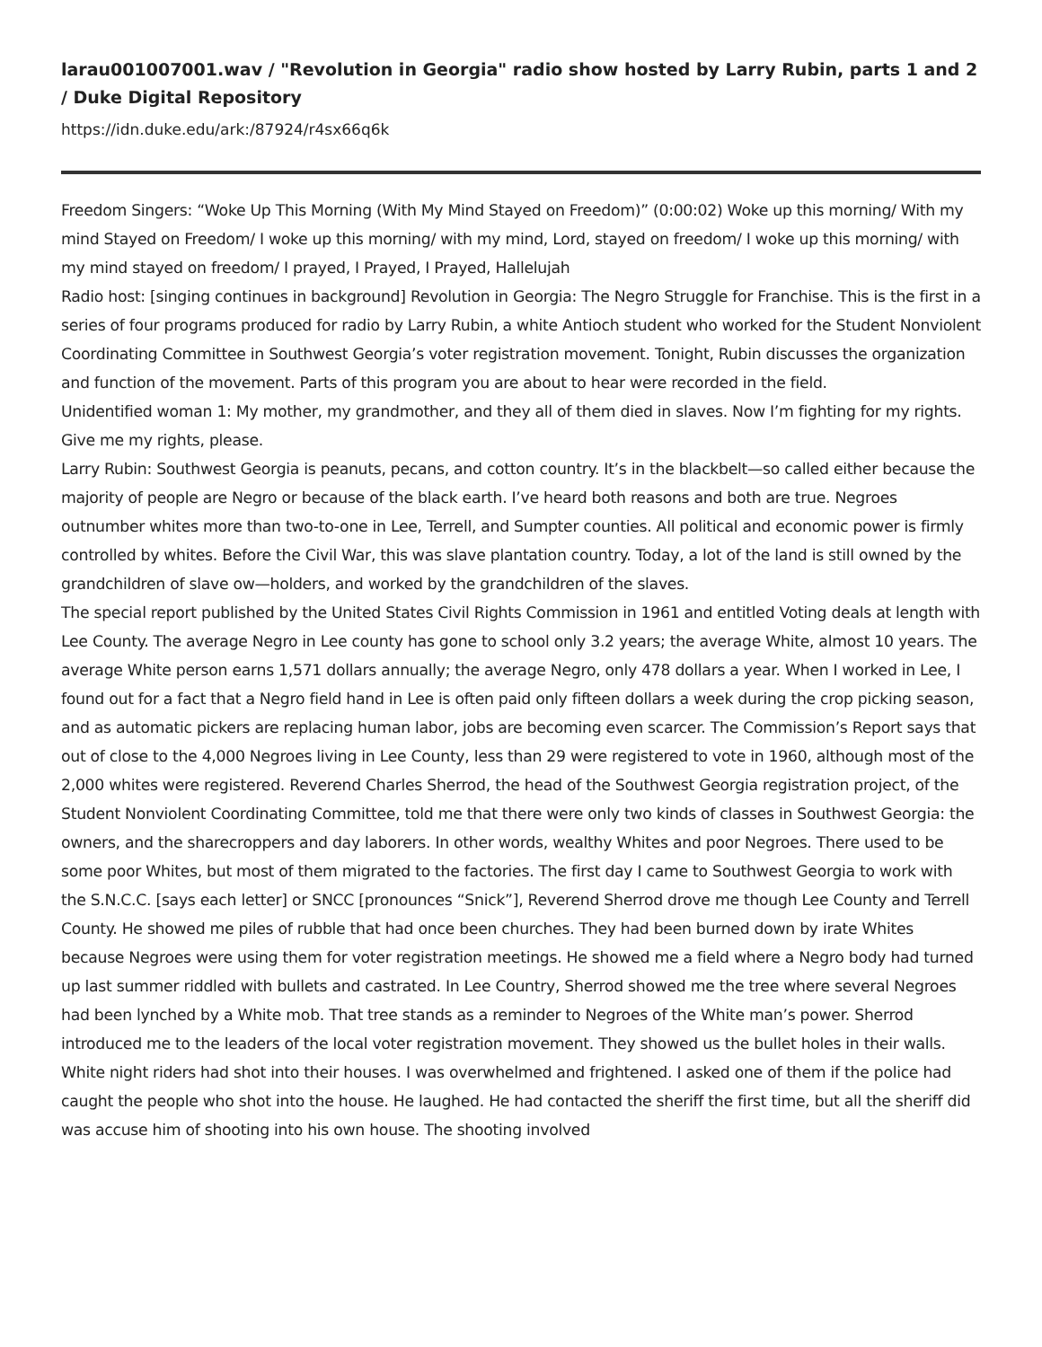larau001007001.wav / "Revolution in Georgia" radio show hosted by Larry Rubin, parts 1 and 2 / Duke Digital Repository
https://idn.duke.edu/ark:/87924/r4sx66q6k
Freedom Singers: “Woke Up This Morning (With My Mind Stayed on Freedom)” (0:00:02) Woke up this morning/ With my mind Stayed on Freedom/ I woke up this morning/ with my mind, Lord, stayed on freedom/ I woke up this morning/ with my mind stayed on freedom/ I prayed, I Prayed, I Prayed, Hallelujah
Radio host: [singing continues in background] Revolution in Georgia: The Negro Struggle for Franchise. This is the first in a series of four programs produced for radio by Larry Rubin, a white Antioch student who worked for the Student Nonviolent Coordinating Committee in Southwest Georgia’s voter registration movement. Tonight, Rubin discusses the organization and function of the movement. Parts of this program you are about to hear were recorded in the field.
Unidentified woman 1: My mother, my grandmother, and they all of them died in slaves. Now I’m fighting for my rights. Give me my rights, please.
Larry Rubin: Southwest Georgia is peanuts, pecans, and cotton country. It’s in the blackbelt—so called either because the majority of people are Negro or because of the black earth. I’ve heard both reasons and both are true. Negroes outnumber whites more than two-to-one in Lee, Terrell, and Sumpter counties. All political and economic power is firmly controlled by whites. Before the Civil War, this was slave plantation country. Today, a lot of the land is still owned by the grandchildren of slave ow—holders, and worked by the grandchildren of the slaves.
The special report published by the United States Civil Rights Commission in 1961 and entitled Voting deals at length with Lee County. The average Negro in Lee county has gone to school only 3.2 years; the average White, almost 10 years. The average White person earns 1,571 dollars annually; the average Negro, only 478 dollars a year. When I worked in Lee, I found out for a fact that a Negro field hand in Lee is often paid only fifteen dollars a week during the crop picking season, and as automatic pickers are replacing human labor, jobs are becoming even scarcer. The Commission’s Report says that out of close to the 4,000 Negroes living in Lee County, less than 29 were registered to vote in 1960, although most of the 2,000 whites were registered. Reverend Charles Sherrod, the head of the Southwest Georgia registration project, of the Student Nonviolent Coordinating Committee, told me that there were only two kinds of classes in Southwest Georgia: the owners, and the sharecroppers and day laborers. In other words, wealthy Whites and poor Negroes. There used to be some poor Whites, but most of them migrated to the factories. The first day I came to Southwest Georgia to work with the S.N.C.C. [says each letter] or SNCC [pronounces “Snick”], Reverend Sherrod drove me though Lee County and Terrell County. He showed me piles of rubble that had once been churches. They had been burned down by irate Whites because Negroes were using them for voter registration meetings. He showed me a field where a Negro body had turned up last summer riddled with bullets and castrated. In Lee Country, Sherrod showed me the tree where several Negroes had been lynched by a White mob. That tree stands as a reminder to Negroes of the White man’s power. Sherrod introduced me to the leaders of the local voter registration movement. They showed us the bullet holes in their walls. White night riders had shot into their houses. I was overwhelmed and frightened. I asked one of them if the police had caught the people who shot into the house. He laughed. He had contacted the sheriff the first time, but all the sheriff did was accuse him of shooting into his own house. The shooting involved